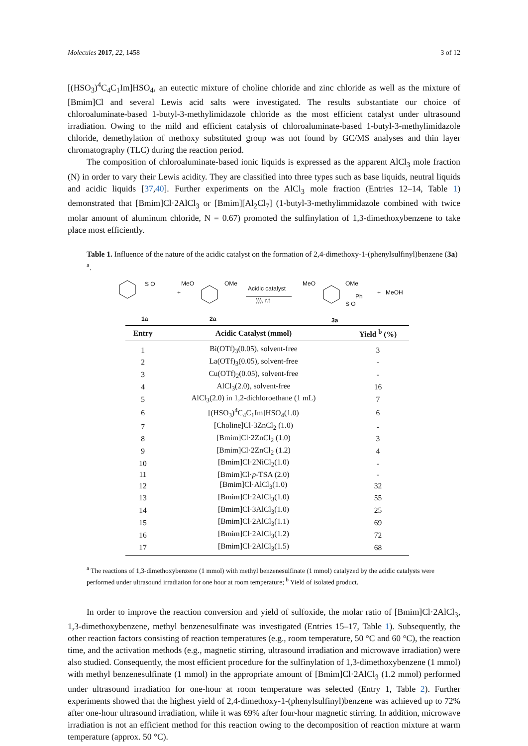Molecules 2017, 22, 1458 3 of 12
[(HSO<sub>3</sub>)<sup>4</sup>C<sub>4</sub>C<sub>1</sub>Im]HSO<sub>4</sub>, an eutectic mixture of choline chloride and zinc chloride as well as the mixture of [Bmim]Cl and several Lewis acid salts were investigated. The results substantiate our choice of chloroaluminate-based 1-butyl-3-methylimidazole chloride as the most efficient catalyst under ultrasound irradiation. Owing to the mild and efficient catalysis of chloroaluminate-based 1-butyl-3-methylimidazole chloride, demethylation of methoxy substituted group was not found by GC/MS analyses and thin layer chromatography (TLC) during the reaction period.
The composition of chloroaluminate-based ionic liquids is expressed as the apparent AlCl<sub>3</sub> mole fraction (N) in order to vary their Lewis acidity. They are classified into three types such as base liquids, neutral liquids and acidic liquids [37,40]. Further experiments on the AlCl<sub>3</sub> mole fraction (Entries 12–14, Table 1) demonstrated that [Bmim]Cl·2AlCl<sub>3</sub> or [Bmim][Al<sub>2</sub>Cl<sub>7</sub>] (1-butyl-3-methylimmidazole combined with twice molar amount of aluminum chloride, N = 0.67) promoted the sulfinylation of 1,3-dimethoxybenzene to take place most efficiently.
Table 1. Influence of the nature of the acidic catalyst on the formation of 2,4-dimethoxy-1-(phenylsulfinyl)benzene (3a) <sup>a</sup>.
S O MeO OMe
+
Acidic catalyst
))), r.t
MeO OMe
Ph
S O
+ MeOH
1a 2a 3a
| Entry | Acidic Catalyst (mmol) | Yield <sup>b</sup> (%) |
| --- | --- | --- |
| 1 | Bi(OTf)<sub>3</sub>(0.05), solvent-free | 3 |
| 2 | La(OTf)<sub>3</sub>(0.05), solvent-free | - |
| 3 | Cu(OTf)<sub>2</sub>(0.05), solvent-free | - |
| 4 | AlCl<sub>3</sub>(2.0), solvent-free | 16 |
| 5 | AlCl<sub>3</sub>(2.0) in 1,2-dichloroethane (1 mL) | 7 |
| 6 | [(HSO<sub>3</sub>)<sup>4</sup>C<sub>4</sub>C<sub>1</sub>Im]HSO<sub>4</sub>(1.0) | 6 |
| 7 | [Choline]Cl·3ZnCl<sub>2</sub> (1.0) | - |
| 8 | [Bmim]Cl·2ZnCl<sub>2</sub> (1.0) | 3 |
| 9 | [Bmim]Cl·2ZnCl<sub>2</sub> (1.2) | 4 |
| 10 | [Bmim]Cl·2NiCl<sub>2</sub>(1.0) | - |
| 11 | [Bmim]Cl· p -TSA (2.0) | - |
| 12 | [Bmim]Cl·AlCl<sub>3</sub>(1.0) | 32 |
| 13 | [Bmim]Cl·2AlCl<sub>3</sub>(1.0) | 55 |
| 14 | [Bmim]Cl·3AlCl<sub>3</sub>(1.0) | 25 |
| 15 | [Bmim]Cl·2AlCl<sub>3</sub>(1.1) | 69 |
| 16 | [Bmim]Cl·2AlCl<sub>3</sub>(1.2) | 72 |
| 17 | [Bmim]Cl·2AlCl<sub>3</sub>(1.5) | 68 |
<sup>a</sup> The reactions of 1,3-dimethoxybenzene (1 mmol) with methyl benzenesulfinate (1 mmol) catalyzed by the acidic catalysts were performed under ultrasound irradiation for one hour at room temperature; <sup>b</sup> Yield of isolated product.
In order to improve the reaction conversion and yield of sulfoxide, the molar ratio of [Bmim]Cl·2AlCl<sub>3</sub>, 1,3-dimethoxybenzene, methyl benzenesulfinate was investigated (Entries 15–17, Table 1). Subsequently, the other reaction factors consisting of reaction temperatures (e.g., room temperature, 50 °C and 60 °C), the reaction time, and the activation methods (e.g., magnetic stirring, ultrasound irradiation and microwave irradiation) were also studied. Consequently, the most efficient procedure for the sulfinylation of 1,3-dimethoxybenzene (1 mmol) with methyl benzenesulfinate (1 mmol) in the appropriate amount of [Bmim]Cl·2AlCl<sub>3</sub> (1.2 mmol) performed under ultrasound irradiation for one-hour at room temperature was selected (Entry 1, Table 2). Further experiments showed that the highest yield of 2,4-dimethoxy-1-(phenylsulfinyl)benzene was achieved up to 72% after one-hour ultrasound irradiation, while it was 69% after four-hour magnetic stirring. In addition, microwave irradiation is not an efficient method for this reaction owing to the decomposition of reaction mixture at warm temperature (approx. 50 °C).